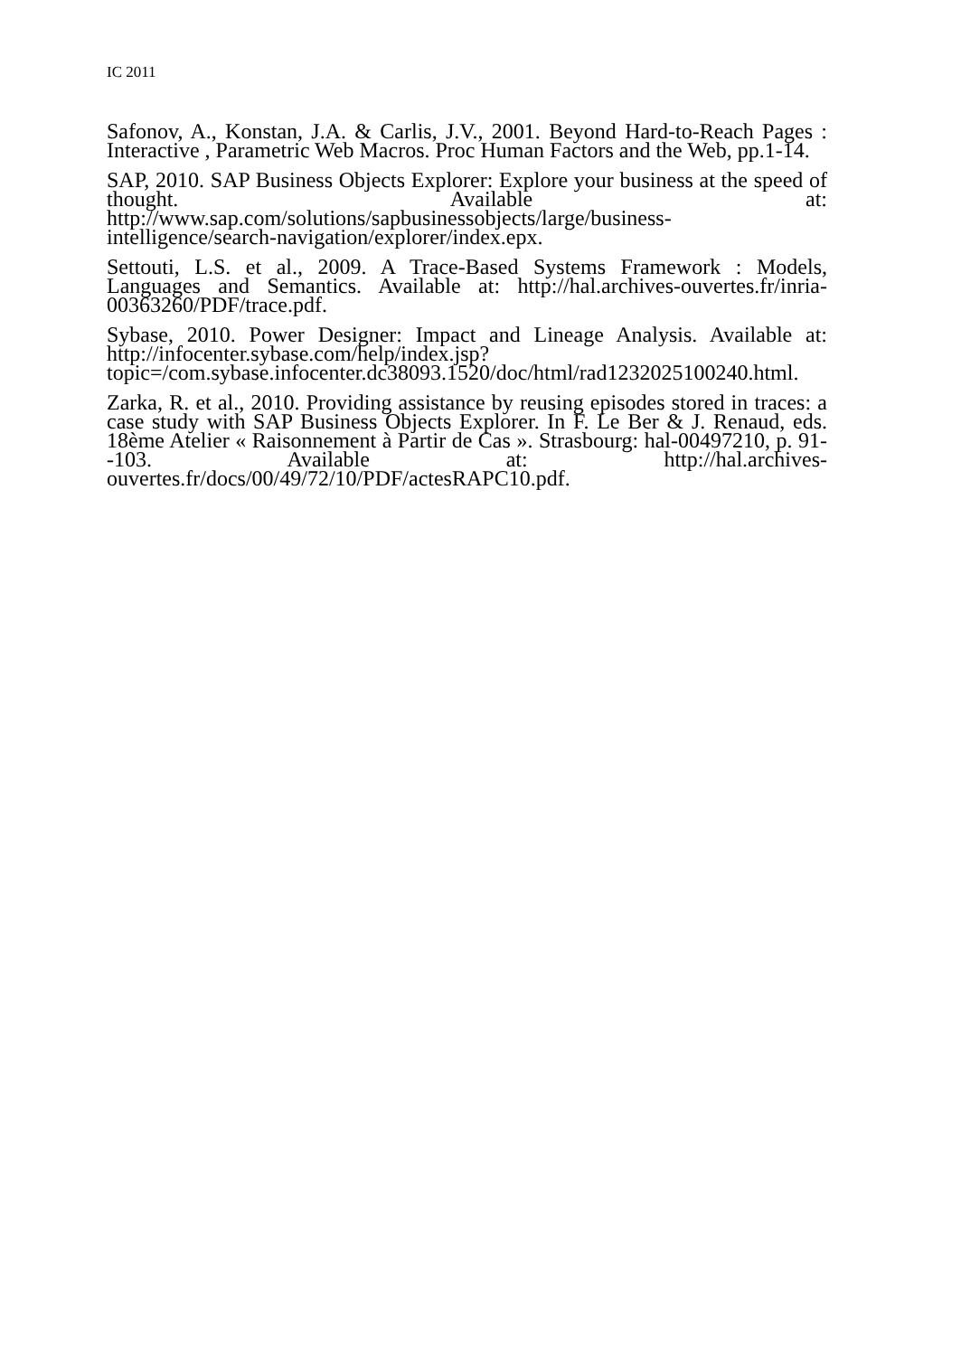IC 2011
Safonov, A., Konstan, J.A. & Carlis, J.V., 2001. Beyond Hard-to-Reach Pages : Interactive , Parametric Web Macros. Proc Human Factors and the Web, pp.1-14.
SAP, 2010. SAP Business Objects Explorer: Explore your business at the speed of thought. Available at: http://www.sap.com/solutions/sapbusinessobjects/large/business-intelligence/search-navigation/explorer/index.epx.
Settouti, L.S. et al., 2009. A Trace-Based Systems Framework : Models, Languages and Semantics. Available at: http://hal.archives-ouvertes.fr/inria-00363260/PDF/trace.pdf.
Sybase, 2010. Power Designer: Impact and Lineage Analysis. Available at: http://infocenter.sybase.com/help/index.jsp?topic=/com.sybase.infocenter.dc38093.1520/doc/html/rad1232025100240.html.
Zarka, R. et al., 2010. Providing assistance by reusing episodes stored in traces: a case study with SAP Business Objects Explorer. In F. Le Ber & J. Renaud, eds. 18ème Atelier « Raisonnement à Partir de Cas ». Strasbourg: hal-00497210, p. 91--103. Available at: http://hal.archives-ouvertes.fr/docs/00/49/72/10/PDF/actesRAPC10.pdf.